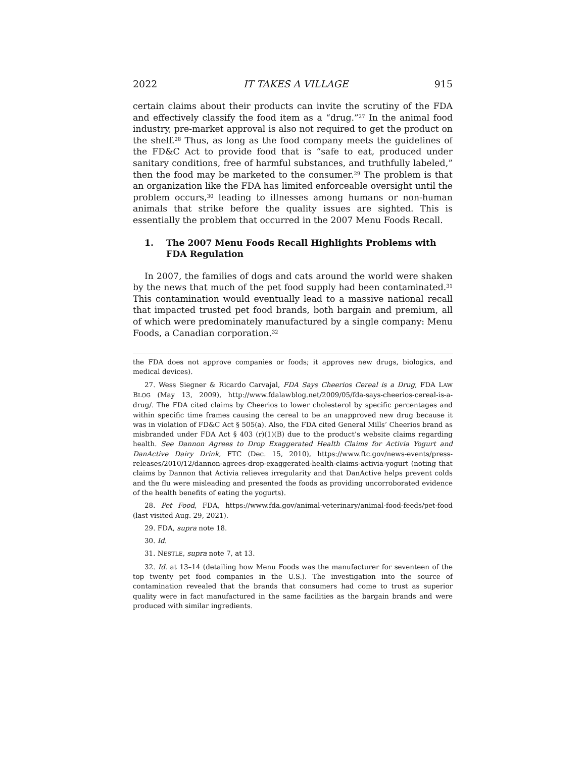2022 IT TAKES A VILLAGE 915
certain claims about their products can invite the scrutiny of the FDA and effectively classify the food item as a “drug.”<sup>27</sup> In the animal food industry, pre-market approval is also not required to get the product on the shelf.<sup>28</sup> Thus, as long as the food company meets the guidelines of the FD&C Act to provide food that is “safe to eat, produced under sanitary conditions, free of harmful substances, and truthfully labeled,” then the food may be marketed to the consumer.<sup>29</sup> The problem is that an organization like the FDA has limited enforceable oversight until the problem occurs,<sup>30</sup> leading to illnesses among humans or non-human animals that strike before the quality issues are sighted. This is essentially the problem that occurred in the 2007 Menu Foods Recall.
1. The 2007 Menu Foods Recall Highlights Problems with FDA Regulation
In 2007, the families of dogs and cats around the world were shaken by the news that much of the pet food supply had been contaminated.<sup>31</sup> This contamination would eventually lead to a massive national recall that impacted trusted pet food brands, both bargain and premium, all of which were predominately manufactured by a single company: Menu Foods, a Canadian corporation.<sup>32</sup>
the FDA does not approve companies or foods; it approves new drugs, biologics, and medical devices).
27. Wess Siegner & Ricardo Carvajal, FDA Says Cheerios Cereal is a Drug, FDA LAW BLOG (May 13, 2009), http://www.fdalawblog.net/2009/05/fda-says-cheerios-cereal-is-a-drug/. The FDA cited claims by Cheerios to lower cholesterol by specific percentages and within specific time frames causing the cereal to be an unapproved new drug because it was in violation of FD&C Act § 505(a). Also, the FDA cited General Mills’ Cheerios brand as misbranded under FDA Act § 403 (r)(1)(B) due to the product’s website claims regarding health. See Dannon Agrees to Drop Exaggerated Health Claims for Activia Yogurt and DanActive Dairy Drink, FTC (Dec. 15, 2010), https://www.ftc.gov/news-events/press-releases/2010/12/dannon-agrees-drop-exaggerated-health-claims-activia-yogurt (noting that claims by Dannon that Activia relieves irregularity and that DanActive helps prevent colds and the flu were misleading and presented the foods as providing uncorroborated evidence of the health benefits of eating the yogurts).
28. Pet Food, FDA, https://www.fda.gov/animal-veterinary/animal-food-feeds/pet-food (last visited Aug. 29, 2021).
29. FDA, supra note 18.
30. Id.
31. NESTLE, supra note 7, at 13.
32. Id. at 13–14 (detailing how Menu Foods was the manufacturer for seventeen of the top twenty pet food companies in the U.S.). The investigation into the source of contamination revealed that the brands that consumers had come to trust as superior quality were in fact manufactured in the same facilities as the bargain brands and were produced with similar ingredients.